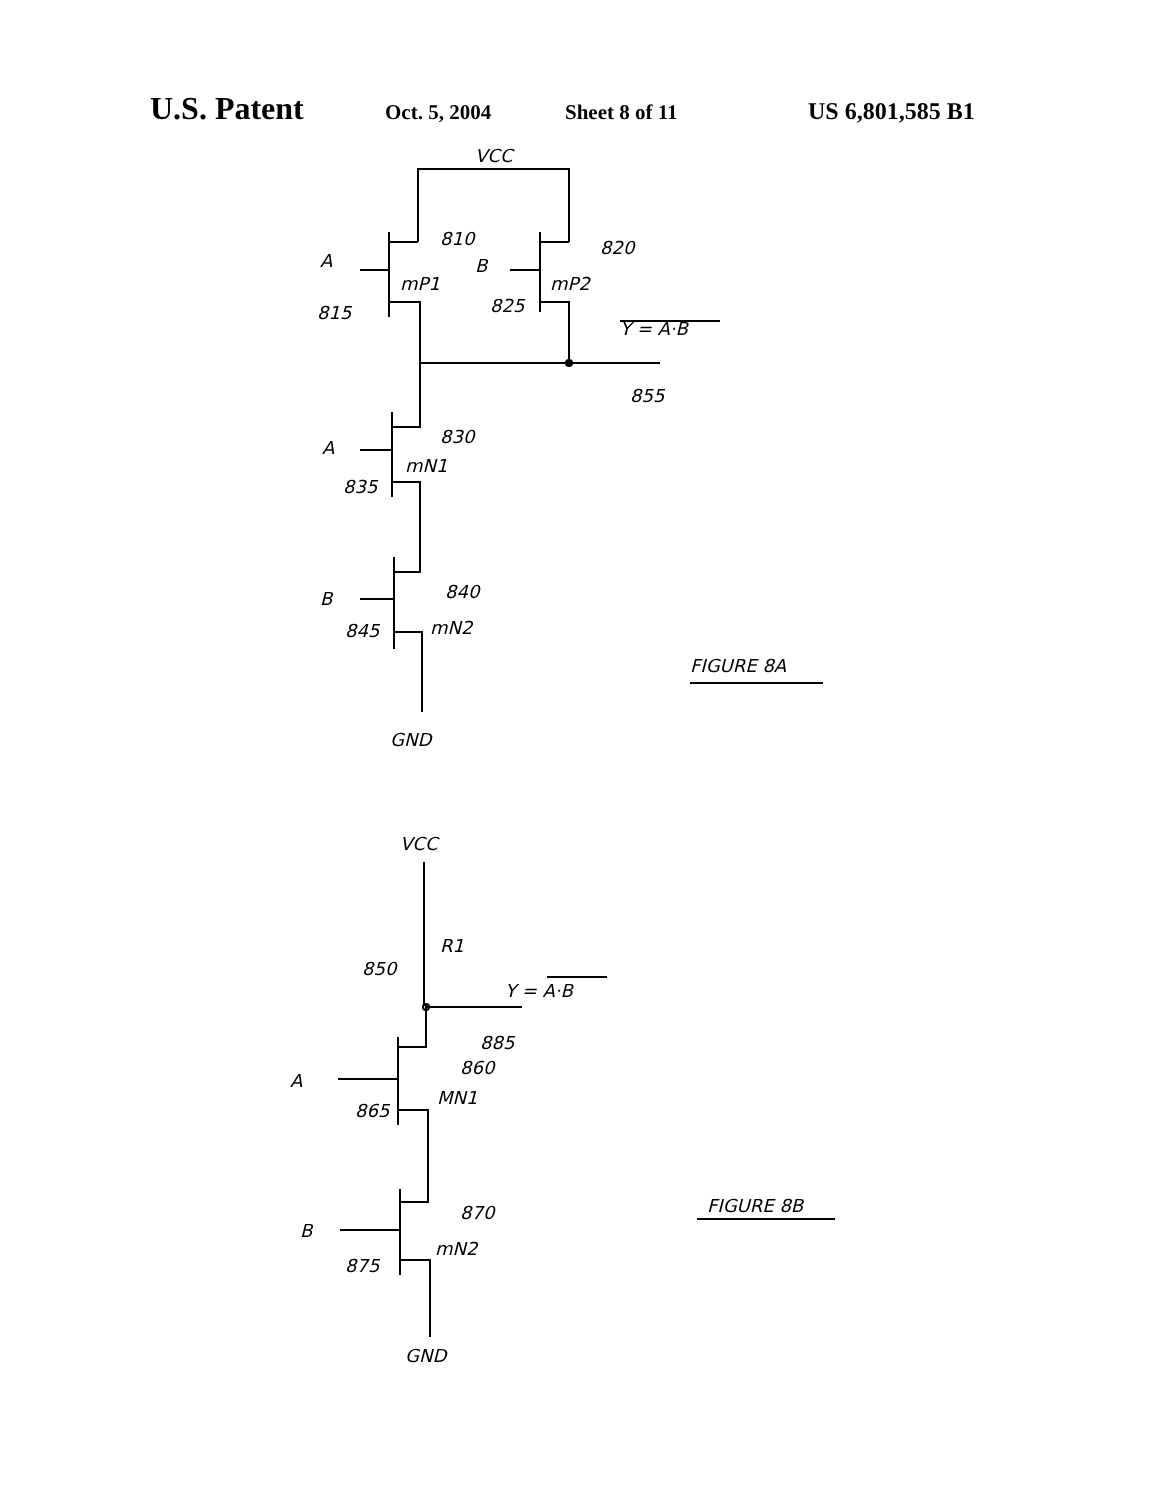U.S. Patent Oct. 5, 2004 Sheet 8 of 11 US 6,801,585 B1
VCC
A
B
810
820
mP1
mP2
815
825
Y = A·B
855
A
830
mN1
835
B
840
mN2
845
FIGURE 8A
GND
VCC
R1
850
Y = A·B
885
A
860
MN1
865
B
870
mN2
875
FIGURE 8B
GND